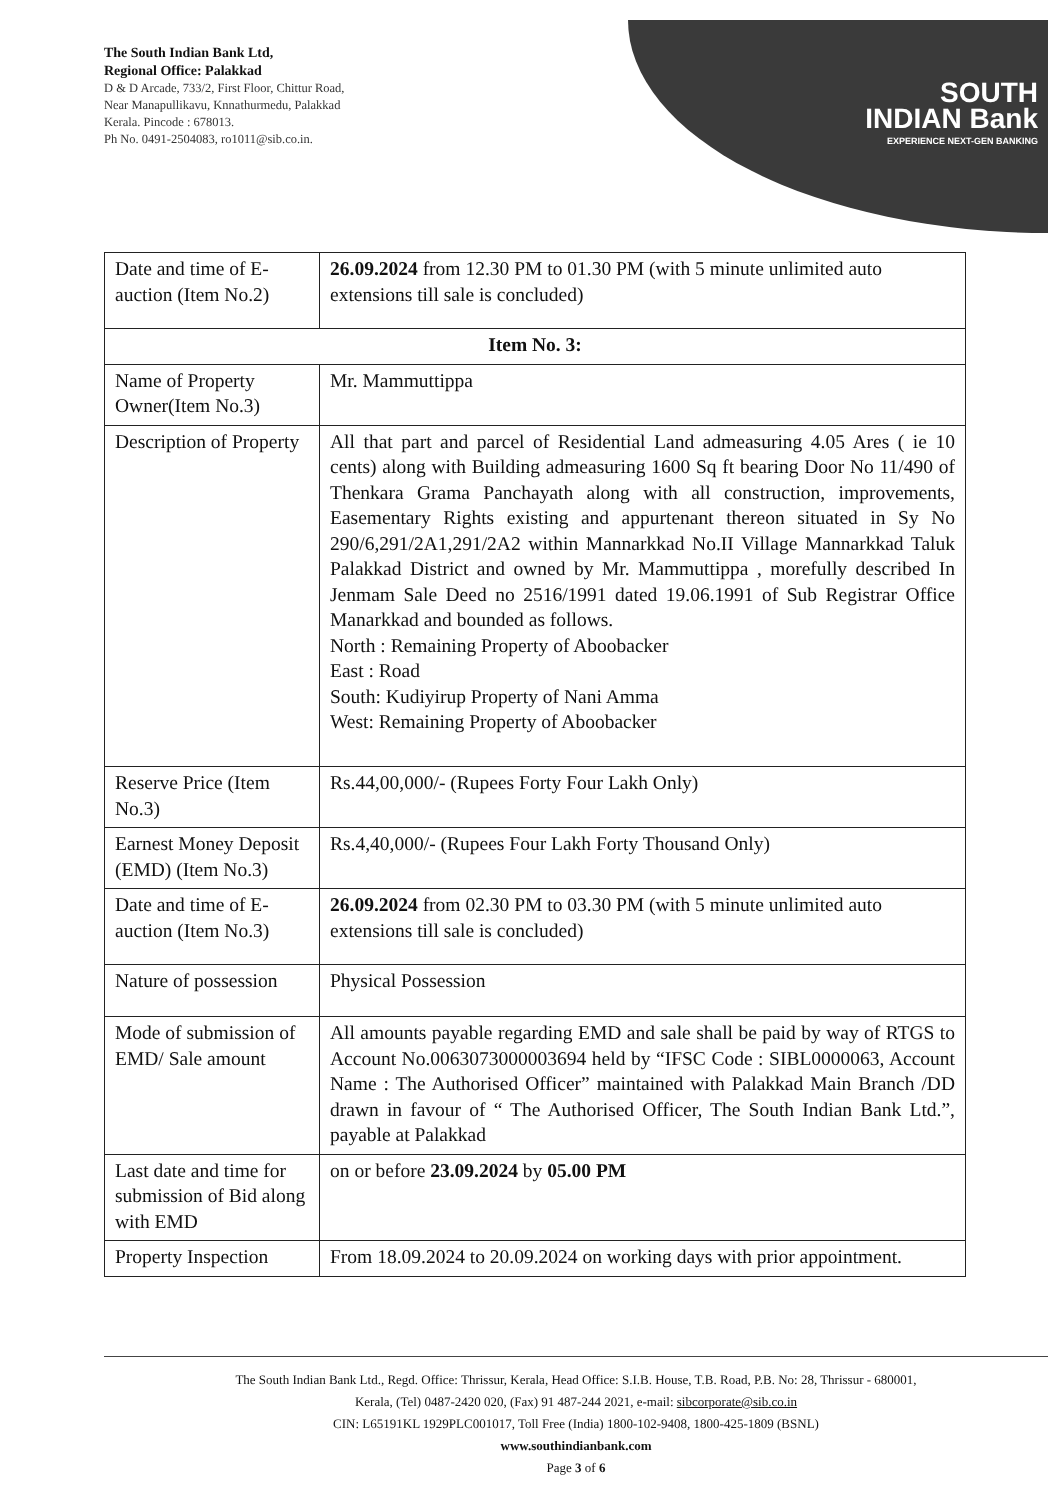The South Indian Bank Ltd,
Regional Office: Palakkad
D & D Arcade, 733/2, First Floor, Chittur Road,
Near Manapullikavu, Knnathurmedu, Palakkad
Kerala. Pincode : 678013.
Ph No. 0491-2504083, ro1011@sib.co.in.
SOUTH
INDIAN Bank
EXPERIENCE NEXT-GEN BANKING
| Date and time of E-auction (Item No.2) | 26.09.2024 from 12.30 PM to 01.30 PM (with 5 minute unlimited auto extensions till sale is concluded) |
| Item No. 3: | |
| Name of Property Owner(Item No.3) | Mr. Mammuttippa |
| Description of Property | All that part and parcel of Residential Land admeasuring 4.05 Ares ( ie 10 cents) along with Building admeasuring 1600 Sq ft bearing Door No 11/490 of Thenkara Grama Panchayath along with all construction, improvements, Easementary Rights existing and appurtenant thereon situated in Sy No 290/6,291/2A1,291/2A2 within Mannarkkad No.II Village Mannarkkad Taluk Palakkad District and owned by Mr. Mammuttippa , morefully described In Jenmam Sale Deed no 2516/1991 dated 19.06.1991 of Sub Registrar Office Manarkkad and bounded as follows. North : Remaining Property of Aboobacker East : Road South: Kudiyirup Property of Nani Amma West: Remaining Property of Aboobacker |
| Reserve Price (Item No.3) | Rs.44,00,000/- (Rupees Forty Four Lakh Only) |
| Earnest Money Deposit (EMD) (Item No.3) | Rs.4,40,000/- (Rupees Four Lakh Forty Thousand Only) |
| Date and time of E-auction (Item No.3) | 26.09.2024 from 02.30 PM to 03.30 PM (with 5 minute unlimited auto extensions till sale is concluded) |
| Nature of possession | Physical Possession |
| Mode of submission of EMD/ Sale amount | All amounts payable regarding EMD and sale shall be paid by way of RTGS to Account No.0063073000003694 held by “IFSC Code : SIBL0000063, Account Name : The Authorised Officer” maintained with Palakkad Main Branch /DD drawn in favour of “ The Authorised Officer, The South Indian Bank Ltd.”, payable at Palakkad |
| Last date and time for submission of Bid along with EMD | on or before 23.09.2024 by 05.00 PM |
| Property Inspection | From 18.09.2024 to 20.09.2024 on working days with prior appointment. |
The South Indian Bank Ltd., Regd. Office: Thrissur, Kerala, Head Office: S.I.B. House, T.B. Road, P.B. No: 28, Thrissur - 680001,
Kerala, (Tel) 0487-2420 020, (Fax) 91 487-244 2021, e-mail: sibcorporate@sib.co.in
CIN: L65191KL 1929PLC001017, Toll Free (India) 1800-102-9408, 1800-425-1809 (BSNL)
www.southindianbank.com
Page 3 of 6